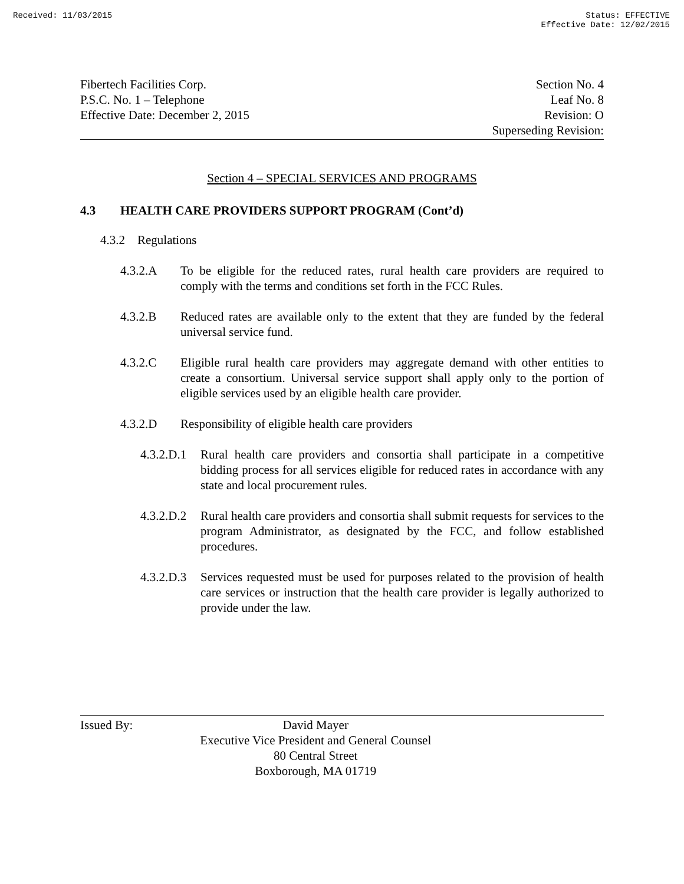Received: 11/03/2015 Status: EFFECTIVE
Effective Date: 12/02/2015
Fibertech Facilities Corp.
P.S.C. No. 1 – Telephone
Effective Date: December 2, 2015
Section No. 4
Leaf No. 8
Revision: O
Superseding Revision:
Section 4 – SPECIAL SERVICES AND PROGRAMS
4.3 HEALTH CARE PROVIDERS SUPPORT PROGRAM (Cont’d)
4.3.2 Regulations
4.3.2.A To be eligible for the reduced rates, rural health care providers are required to comply with the terms and conditions set forth in the FCC Rules.
4.3.2.B Reduced rates are available only to the extent that they are funded by the federal universal service fund.
4.3.2.C Eligible rural health care providers may aggregate demand with other entities to create a consortium. Universal service support shall apply only to the portion of eligible services used by an eligible health care provider.
4.3.2.D Responsibility of eligible health care providers
4.3.2.D.1 Rural health care providers and consortia shall participate in a competitive bidding process for all services eligible for reduced rates in accordance with any state and local procurement rules.
4.3.2.D.2 Rural health care providers and consortia shall submit requests for services to the program Administrator, as designated by the FCC, and follow established procedures.
4.3.2.D.3 Services requested must be used for purposes related to the provision of health care services or instruction that the health care provider is legally authorized to provide under the law.
Issued By: David Mayer
Executive Vice President and General Counsel
80 Central Street
Boxborough, MA 01719